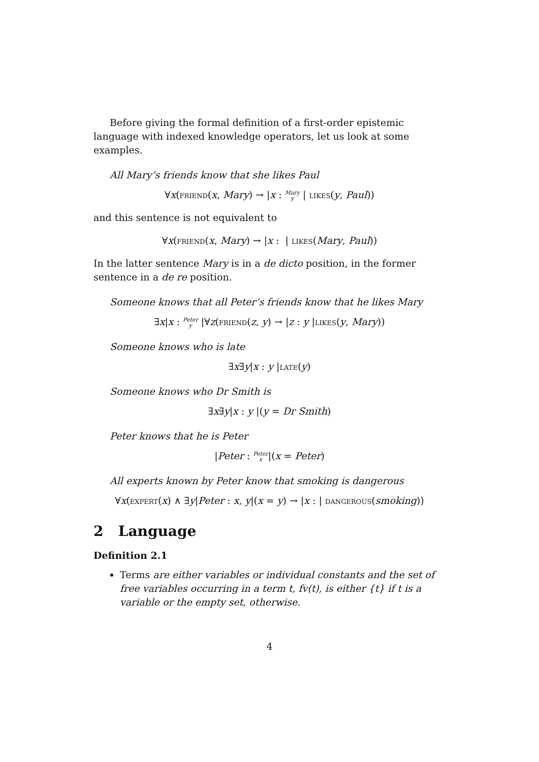Before giving the formal definition of a first-order epistemic language with indexed knowledge operators, let us look at some examples.
All Mary’s friends know that she likes Paul
∀x(friend(x, Mary) → |x : Mary y | likes(y, Paul))
and this sentence is not equivalent to
∀x(friend(x, Mary) → |x : | likes(Mary, Paul))
In the latter sentence Mary is in a de dicto position, in the former sentence in a de re position.
Someone knows that all Peter’s friends know that he likes Mary
∃x|x : Peter y |∀z(friend(z, y) → |z : y |likes(y, Mary))
Someone knows who is late
∃x∃y|x : y |late(y)
Someone knows who Dr Smith is
∃x∃y|x : y |(y = Dr Smith)
Peter knows that he is Peter
|Peter : Peter x|(x = Peter)
All experts known by Peter know that smoking is dangerous
∀x(expert(x) ∧ ∃y|Peter : x, y|(x = y) → |x : | dangerous(smoking))
2 Language
Definition 2.1
Terms are either variables or individual constants and the set of free variables occurring in a term t, fv(t), is either {t} if t is a variable or the empty set, otherwise.
4